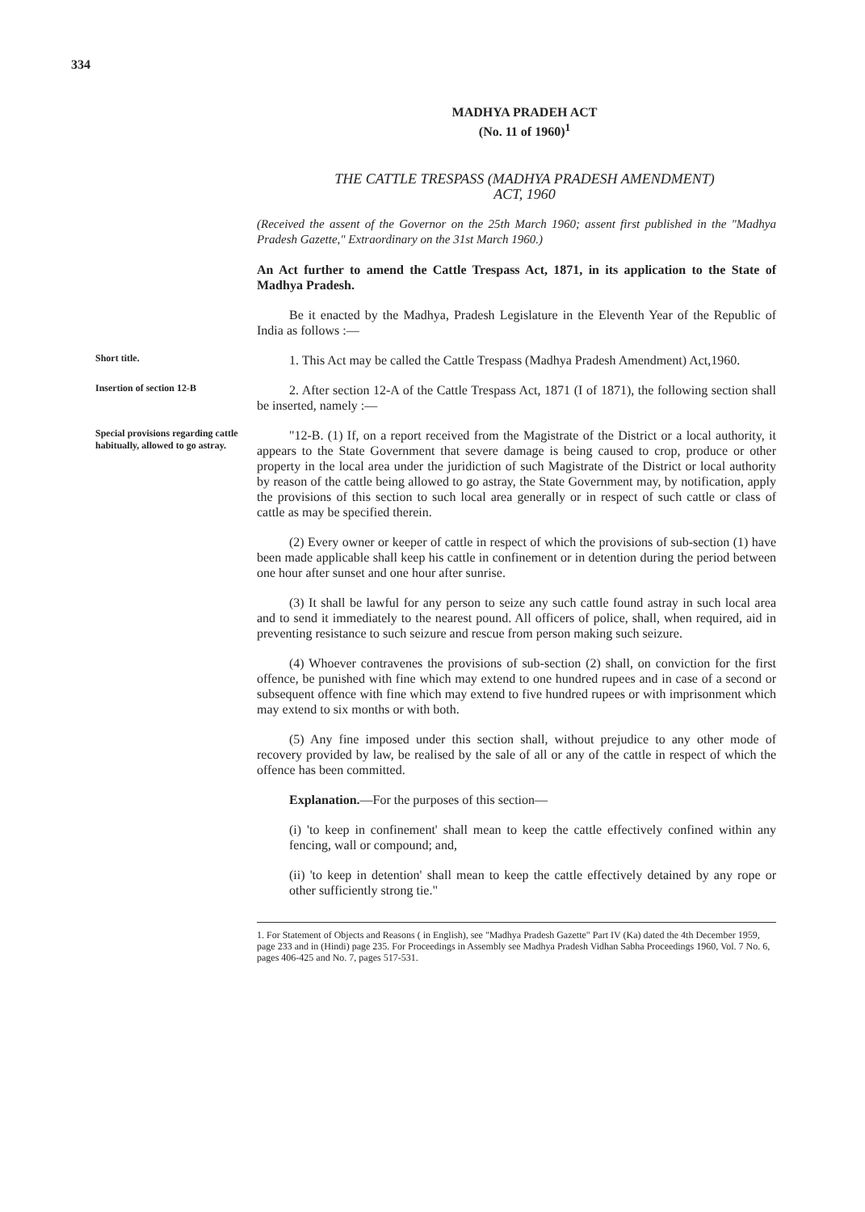334
MADHYA PRADEH ACT
(No. 11 of 1960)<sup>1</sup>
THE CATTLE TRESPASS (MADHYA PRADESH AMENDMENT)
ACT, 1960
(Received the assent of the Governor on the 25th March 1960; assent first published in the "Madhya Pradesh Gazette," Extraordinary on the 31st March 1960.)
An Act further to amend the Cattle Trespass Act, 1871, in its application to the State of Madhya Pradesh.
Be it enacted by the Madhya, Pradesh Legislature in the Eleventh Year of the Republic of India as follows :—
Short title.
1. This Act may be called the Cattle Trespass (Madhya Pradesh Amendment) Act,1960.
Insertion of section 12-B
2. After section 12-A of the Cattle Trespass Act, 1871 (I of 1871), the following section shall be inserted, namely :—
Special provisions regarding cattle habitually, allowed to go astray.
"12-B. (1) If, on a report received from the Magistrate of the District or a local authority, it appears to the State Government that severe damage is being caused to crop, produce or other property in the local area under the juridiction of such Magistrate of the District or local authority by reason of the cattle being allowed to go astray, the State Government may, by notification, apply the provisions of this section to such local area generally or in respect of such cattle or class of cattle as may be specified therein.
(2) Every owner or keeper of cattle in respect of which the provisions of sub-section (1) have been made applicable shall keep his cattle in confinement or in detention during the period between one hour after sunset and one hour after sunrise.
(3) It shall be lawful for any person to seize any such cattle found astray in such local area and to send it immediately to the nearest pound. All officers of police, shall, when required, aid in preventing resistance to such seizure and rescue from person making such seizure.
(4) Whoever contravenes the provisions of sub-section (2) shall, on conviction for the first offence, be punished with fine which may extend to one hundred rupees and in case of a second or subsequent offence with fine which may extend to five hundred rupees or with imprisonment which may extend to six months or with both.
(5) Any fine imposed under this section shall, without prejudice to any other mode of recovery provided by law, be realised by the sale of all or any of the cattle in respect of which the offence has been committed.
Explanation.—For the purposes of this section—
(i) 'to keep in confinement' shall mean to keep the cattle effectively confined within any fencing, wall or compound; and,
(ii) 'to keep in detention' shall mean to keep the cattle effectively detained by any rope or other sufficiently strong tie."
1. For Statement of Objects and Reasons ( in English), see "Madhya Pradesh Gazette" Part IV (Ka) dated the 4th December 1959, page 233 and in (Hindi) page 235. For Proceedings in Assembly see Madhya Pradesh Vidhan Sabha Proceedings 1960, Vol. 7 No. 6, pages 406-425 and No. 7, pages 517-531.